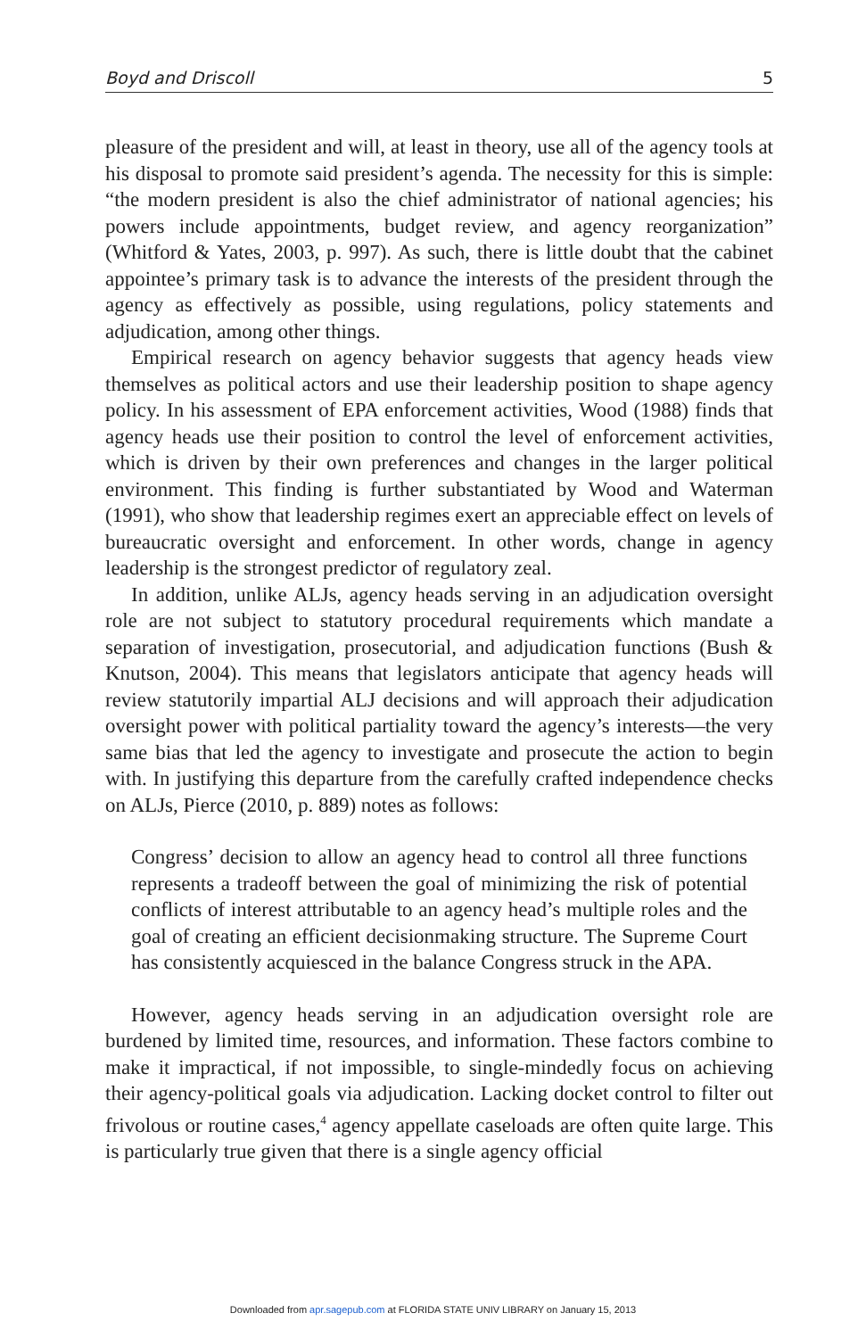Boyd and Driscoll 5
pleasure of the president and will, at least in theory, use all of the agency tools at his disposal to promote said president’s agenda. The necessity for this is simple: “the modern president is also the chief administrator of national agencies; his powers include appointments, budget review, and agency reorganization” (Whitford & Yates, 2003, p. 997). As such, there is little doubt that the cabinet appointee’s primary task is to advance the interests of the president through the agency as effectively as possible, using regulations, policy statements and adjudication, among other things.
Empirical research on agency behavior suggests that agency heads view themselves as political actors and use their leadership position to shape agency policy. In his assessment of EPA enforcement activities, Wood (1988) finds that agency heads use their position to control the level of enforcement activities, which is driven by their own preferences and changes in the larger political environment. This finding is further substantiated by Wood and Waterman (1991), who show that leadership regimes exert an appreciable effect on levels of bureaucratic oversight and enforcement. In other words, change in agency leadership is the strongest predictor of regulatory zeal.
In addition, unlike ALJs, agency heads serving in an adjudication oversight role are not subject to statutory procedural requirements which mandate a separation of investigation, prosecutorial, and adjudication functions (Bush & Knutson, 2004). This means that legislators anticipate that agency heads will review statutorily impartial ALJ decisions and will approach their adjudication oversight power with political partiality toward the agency’s interests—the very same bias that led the agency to investigate and prosecute the action to begin with. In justifying this departure from the carefully crafted independence checks on ALJs, Pierce (2010, p. 889) notes as follows:
Congress’ decision to allow an agency head to control all three functions represents a tradeoff between the goal of minimizing the risk of potential conflicts of interest attributable to an agency head’s multiple roles and the goal of creating an efficient decisionmaking structure. The Supreme Court has consistently acquiesced in the balance Congress struck in the APA.
However, agency heads serving in an adjudication oversight role are burdened by limited time, resources, and information. These factors combine to make it impractical, if not impossible, to single-mindedly focus on achieving their agency-political goals via adjudication. Lacking docket control to filter out frivolous or routine cases,<sup>4</sup> agency appellate caseloads are often quite large. This is particularly true given that there is a single agency official
Downloaded from apr.sagepub.com at FLORIDA STATE UNIV LIBRARY on January 15, 2013